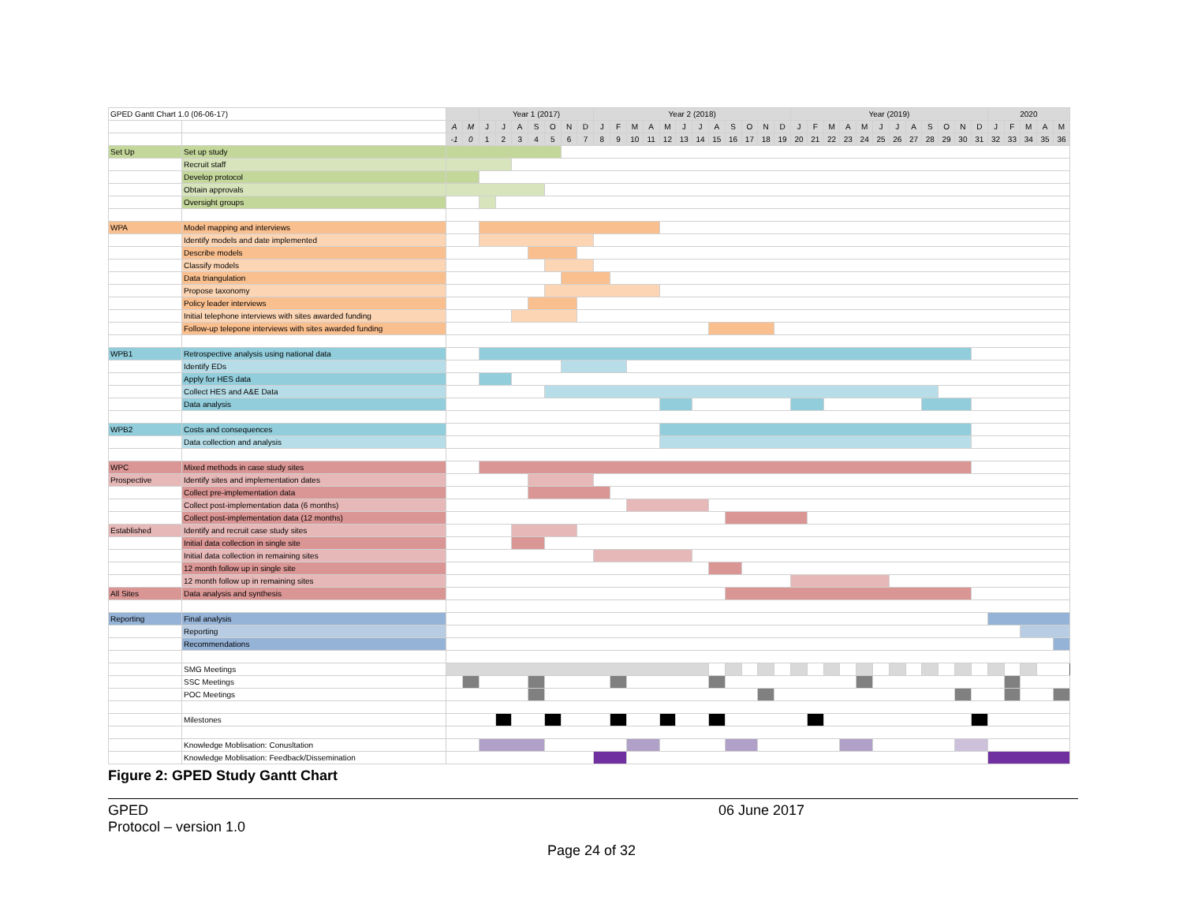| GPED Gantt Chart 1.0 (06-06-17) | | | | Year 1 (2017) | | | | | | | Year 2 (2018) | | | | | | | | | | | | Year (2019) | | | | | | | | | | | | 2020 | | | | |
| --- | --- | --- | --- | --- | --- | --- | --- | --- | --- | --- | --- | --- | --- | --- | --- | --- | --- | --- | --- | --- | --- | --- | --- | --- | --- | --- | --- | --- | --- | --- | --- | --- | --- | --- | --- | --- | --- | --- | --- |
| | | A | M | J | J | A | S | O | N | D | J | F | M | A | M | J | J | A | S | O | N | D | J | F | M | A | M | J | J | A | S | O | N | D | J | F | M | A | M |
| | | -1 | 0 | 1 | 2 | 3 | 4 | 5 | 6 | 7 | 8 | 9 | 10 | 11 | 12 | 13 | 14 | 15 | 16 | 17 | 18 | 19 | 20 | 21 | 22 | 23 | 24 | 25 | 26 | 27 | 28 | 29 | 30 | 31 | 32 | 33 | 34 | 35 | 36 |
| Set Up | Set up study | | | | | | | | | | | | | | | | | | | | | | | | | | | | | | | | | | | | | | |
| | Recruit staff | | | | | | | | | | | | | | | | | | | | | | | | | | | | | | | | | | | | | | |
| | Develop protocol | | | | | | | | | | | | | | | | | | | | | | | | | | | | | | | | | | | | | | |
| | Obtain approvals | | | | | | | | | | | | | | | | | | | | | | | | | | | | | | | | | | | | | | |
| | Oversight groups | | | | | | | | | | | | | | | | | | | | | | | | | | | | | | | | | | | | | | |
| WPA | Model mapping and interviews | | | | | | | | | | | | | | | | | | | | | | | | | | | | | | | | | | | | | | |
| | Identify models and date implemented | | | | | | | | | | | | | | | | | | | | | | | | | | | | | | | | | | | | | | |
| | Describe models | | | | | | | | | | | | | | | | | | | | | | | | | | | | | | | | | | | | | | |
| | Classify models | | | | | | | | | | | | | | | | | | | | | | | | | | | | | | | | | | | | | | |
| | Data triangulation | | | | | | | | | | | | | | | | | | | | | | | | | | | | | | | | | | | | | | |
| | Propose taxonomy | | | | | | | | | | | | | | | | | | | | | | | | | | | | | | | | | | | | | | |
| | Policy leader interviews | | | | | | | | | | | | | | | | | | | | | | | | | | | | | | | | | | | | | | |
| | Initial telephone interviews with sites awarded funding | | | | | | | | | | | | | | | | | | | | | | | | | | | | | | | | | | | | | | |
| | Follow-up telepone interviews with sites awarded funding | | | | | | | | | | | | | | | | | | | | | | | | | | | | | | | | | | | | | | |
| WPB1 | Retrospective analysis using national data | | | | | | | | | | | | | | | | | | | | | | | | | | | | | | | | | | | | | | |
| | Identify EDs | | | | | | | | | | | | | | | | | | | | | | | | | | | | | | | | | | | | | | |
| | Apply for HES data | | | | | | | | | | | | | | | | | | | | | | | | | | | | | | | | | | | | | | |
| | Collect HES and A&E Data | | | | | | | | | | | | | | | | | | | | | | | | | | | | | | | | | | | | | | |
| | Data analysis | | | | | | | | | | | | | | | | | | | | | | | | | | | | | | | | | | | | | | |
| WPB2 | Costs and consequences | | | | | | | | | | | | | | | | | | | | | | | | | | | | | | | | | | | | | | |
| | Data collection and analysis | | | | | | | | | | | | | | | | | | | | | | | | | | | | | | | | | | | | | | |
| WPC | Mixed methods in case study sites | | | | | | | | | | | | | | | | | | | | | | | | | | | | | | | | | | | | | | |
| Prospective | Identify sites and implementation dates | | | | | | | | | | | | | | | | | | | | | | | | | | | | | | | | | | | | | | |
| | Collect pre-implementation data | | | | | | | | | | | | | | | | | | | | | | | | | | | | | | | | | | | | | | |
| | Collect post-implementation data (6 months) | | | | | | | | | | | | | | | | | | | | | | | | | | | | | | | | | | | | | | |
| | Collect post-implementation data (12 months) | | | | | | | | | | | | | | | | | | | | | | | | | | | | | | | | | | | | | | |
| Established | Identify and recruit case study sites | | | | | | | | | | | | | | | | | | | | | | | | | | | | | | | | | | | | | | |
| | Initial data collection in single site | | | | | | | | | | | | | | | | | | | | | | | | | | | | | | | | | | | | | | |
| | Initial data collection in remaining sites | | | | | | | | | | | | | | | | | | | | | | | | | | | | | | | | | | | | | | |
| | 12 month follow up in single site | | | | | | | | | | | | | | | | | | | | | | | | | | | | | | | | | | | | | | |
| | 12 month follow up in remaining sites | | | | | | | | | | | | | | | | | | | | | | | | | | | | | | | | | | | | | | |
| All Sites | Data analysis and synthesis | | | | | | | | | | | | | | | | | | | | | | | | | | | | | | | | | | | | | | |
| Reporting | Final analysis | | | | | | | | | | | | | | | | | | | | | | | | | | | | | | | | | | | | | | |
| | Reporting | | | | | | | | | | | | | | | | | | | | | | | | | | | | | | | | | | | | | | |
| | Recommendations | | | | | | | | | | | | | | | | | | | | | | | | | | | | | | | | | | | | | | |
| | SMG Meetings | | | | | | | | | | | | | | | | | | | | | | | | | | | | | | | | | | | | | | |
| | SSC Meetings | | | | | | | | | | | | | | | | | | | | | | | | | | | | | | | | | | | | | | |
| | POC Meetings | | | | | | | | | | | | | | | | | | | | | | | | | | | | | | | | | | | | | | |
| | Milestones | | | | | | | | | | | | | | | | | | | | | | | | | | | | | | | | | | | | | | |
| | Knowledge Moblisation: Conusltation | | | | | | | | | | | | | | | | | | | | | | | | | | | | | | | | | | | | | | |
| | Knowledge Moblisation: Feedback/Dissemination | | | | | | | | | | | | | | | | | | | | | | | | | | | | | | | | | | | | | | |
Figure 2: GPED Study Gantt Chart
GPED
Protocol – version 1.0
06 June 2017
Page 24 of 32